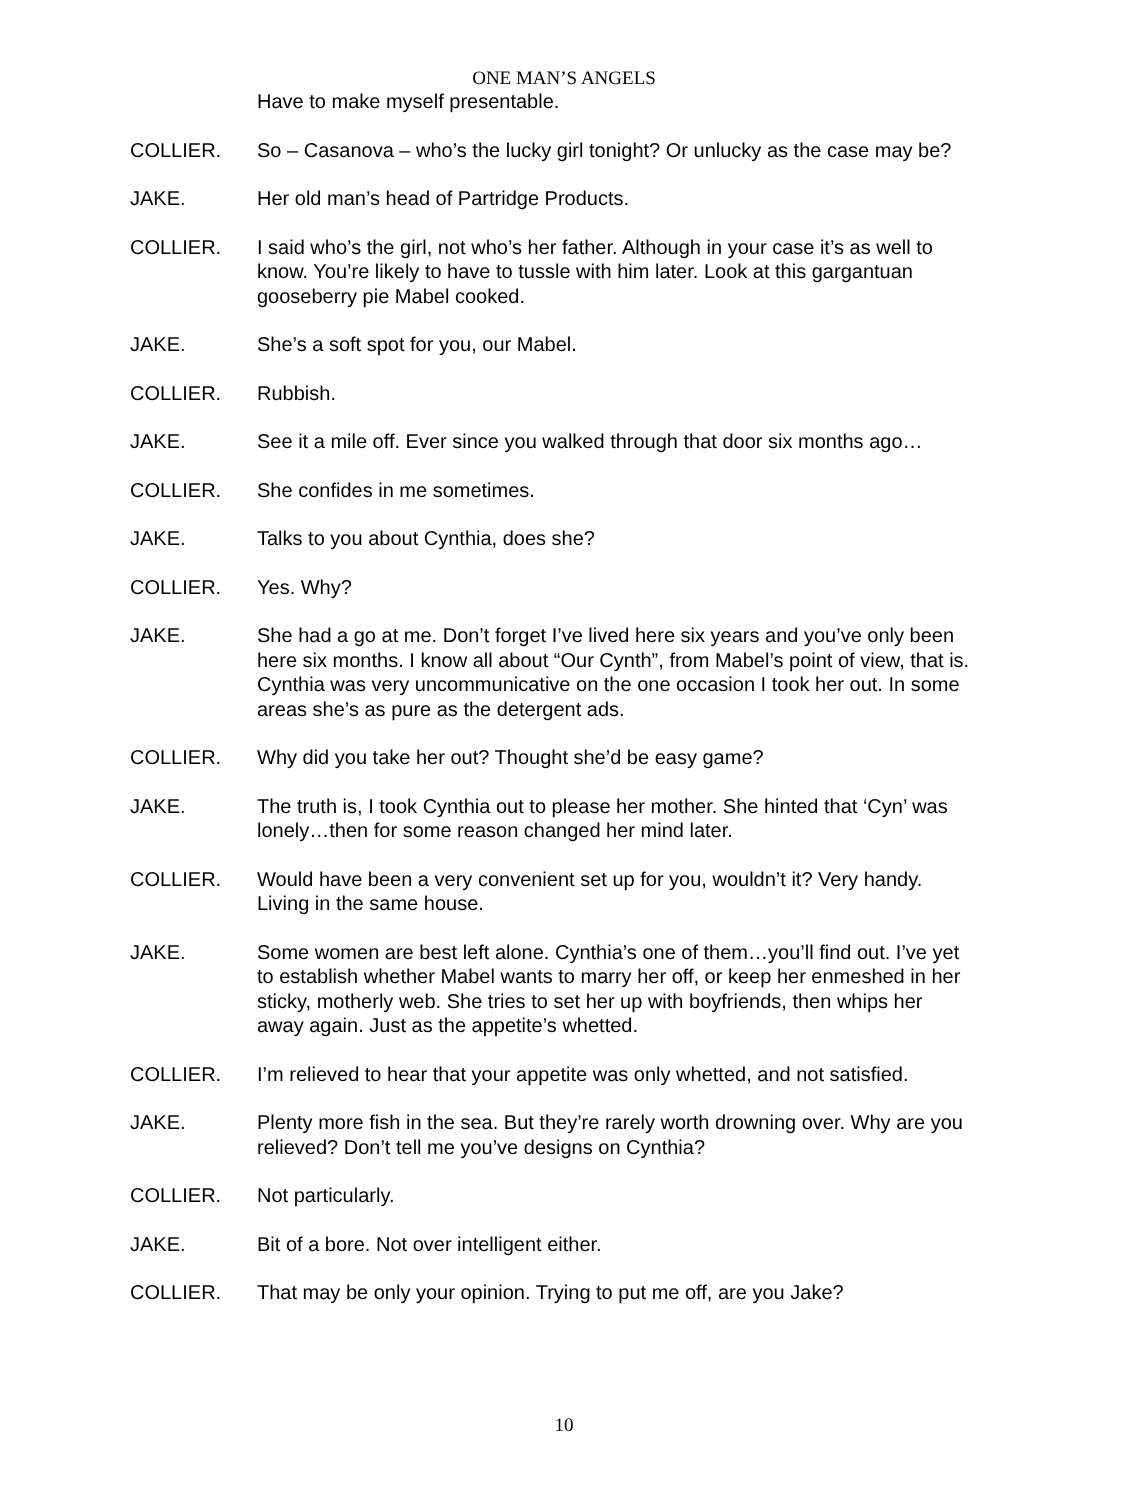ONE MAN’S ANGELS
Have to make myself presentable.
COLLIER. So – Casanova – who’s the lucky girl tonight? Or unlucky as the case may be?
JAKE. Her old man’s head of Partridge Products.
COLLIER. I said who’s the girl, not who’s her father. Although in your case it’s as well to know. You’re likely to have to tussle with him later. Look at this gargantuan gooseberry pie Mabel cooked.
JAKE. She’s a soft spot for you, our Mabel.
COLLIER. Rubbish.
JAKE. See it a mile off. Ever since you walked through that door six months ago…
COLLIER. She confides in me sometimes.
JAKE. Talks to you about Cynthia, does she?
COLLIER. Yes. Why?
JAKE. She had a go at me. Don’t forget I’ve lived here six years and you’ve only been here six months. I know all about “Our Cynth”, from Mabel’s point of view, that is. Cynthia was very uncommunicative on the one occasion I took her out. In some areas she’s as pure as the detergent ads.
COLLIER. Why did you take her out? Thought she’d be easy game?
JAKE. The truth is, I took Cynthia out to please her mother. She hinted that ‘Cyn’ was lonely…then for some reason changed her mind later.
COLLIER. Would have been a very convenient set up for you, wouldn’t it? Very handy. Living in the same house.
JAKE. Some women are best left alone. Cynthia’s one of them…you’ll find out. I’ve yet to establish whether Mabel wants to marry her off, or keep her enmeshed in her sticky, motherly web. She tries to set her up with boyfriends, then whips her away again. Just as the appetite’s whetted.
COLLIER. I’m relieved to hear that your appetite was only whetted, and not satisfied.
JAKE. Plenty more fish in the sea. But they’re rarely worth drowning over. Why are you relieved? Don’t tell me you’ve designs on Cynthia?
COLLIER. Not particularly.
JAKE. Bit of a bore. Not over intelligent either.
COLLIER. That may be only your opinion. Trying to put me off, are you Jake?
10